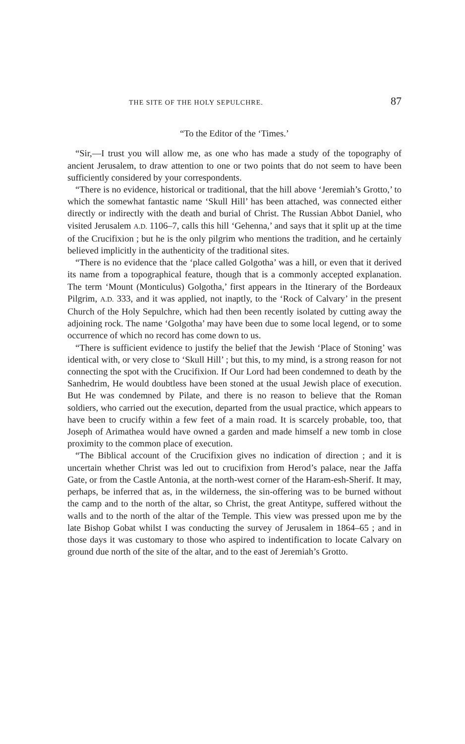THE SITE OF THE HOLY SEPULCHRE. 87
“To the Editor of the ‘Times.’
“Sir,—I trust you will allow me, as one who has made a study of the topography of ancient Jerusalem, to draw attention to one or two points that do not seem to have been sufficiently considered by your correspondents.
“There is no evidence, historical or traditional, that the hill above ‘Jeremiah’s Grotto,’ to which the somewhat fantastic name ‘Skull Hill’ has been attached, was connected either directly or indirectly with the death and burial of Christ. The Russian Abbot Daniel, who visited Jerusalem A.D. 1106–7, calls this hill ‘Gehenna,’ and says that it split up at the time of the Crucifixion ; but he is the only pilgrim who mentions the tradition, and he certainly believed implicitly in the authenticity of the traditional sites.
“There is no evidence that the ‘place called Golgotha’ was a hill, or even that it derived its name from a topographical feature, though that is a commonly accepted explanation. The term ‘Mount (Monticulus) Golgotha,’ first appears in the Itinerary of the Bordeaux Pilgrim, A.D. 333, and it was applied, not inaptly, to the ‘Rock of Calvary’ in the present Church of the Holy Sepulchre, which had then been recently isolated by cutting away the adjoining rock. The name ‘Golgotha’ may have been due to some local legend, or to some occurrence of which no record has come down to us.
“There is sufficient evidence to justify the belief that the Jewish ‘Place of Stoning’ was identical with, or very close to ‘Skull Hill’ ; but this, to my mind, is a strong reason for not connecting the spot with the Crucifixion. If Our Lord had been condemned to death by the Sanhedrim, He would doubtless have been stoned at the usual Jewish place of execution. But He was condemned by Pilate, and there is no reason to believe that the Roman soldiers, who carried out the execution, departed from the usual practice, which appears to have been to crucify within a few feet of a main road. It is scarcely probable, too, that Joseph of Arimathea would have owned a garden and made himself a new tomb in close proximity to the common place of execution.
“The Biblical account of the Crucifixion gives no indication of direction ; and it is uncertain whether Christ was led out to crucifixion from Herod’s palace, near the Jaffa Gate, or from the Castle Antonia, at the north-west corner of the Haram-esh-Sherif. It may, perhaps, be inferred that as, in the wilderness, the sin-offering was to be burned without the camp and to the north of the altar, so Christ, the great Antitype, suffered without the walls and to the north of the altar of the Temple. This view was pressed upon me by the late Bishop Gobat whilst I was conducting the survey of Jerusalem in 1864–65 ; and in those days it was customary to those who aspired to indentification to locate Calvary on ground due north of the site of the altar, and to the east of Jeremiah’s Grotto.